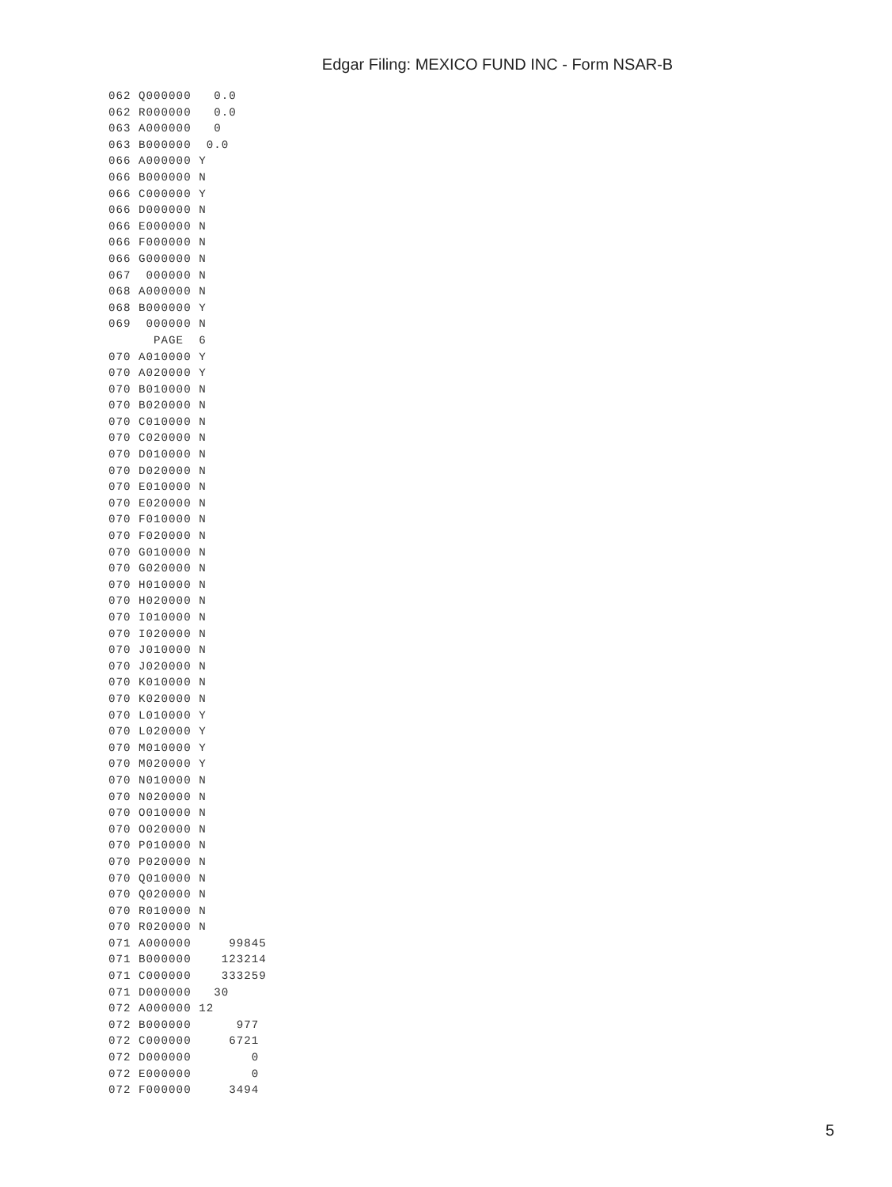Edgar Filing: MEXICO FUND INC - Form NSAR-B
062 Q000000   0.0
062 R000000   0.0
063 A000000   0
063 B000000  0.0
066 A000000 Y
066 B000000 N
066 C000000 Y
066 D000000 N
066 E000000 N
066 F000000 N
066 G000000 N
067  000000 N
068 A000000 N
068 B000000 Y
069  000000 N
      PAGE  6
070 A010000 Y
070 A020000 Y
070 B010000 N
070 B020000 N
070 C010000 N
070 C020000 N
070 D010000 N
070 D020000 N
070 E010000 N
070 E020000 N
070 F010000 N
070 F020000 N
070 G010000 N
070 G020000 N
070 H010000 N
070 H020000 N
070 I010000 N
070 I020000 N
070 J010000 N
070 J020000 N
070 K010000 N
070 K020000 N
070 L010000 Y
070 L020000 Y
070 M010000 Y
070 M020000 Y
070 N010000 N
070 N020000 N
070 O010000 N
070 O020000 N
070 P010000 N
070 P020000 N
070 Q010000 N
070 Q020000 N
070 R010000 N
070 R020000 N
071 A000000     99845
071 B000000    123214
071 C000000    333259
071 D000000   30
072 A000000 12
072 B000000      977
072 C000000     6721
072 D000000        0
072 E000000        0
072 F000000     3494
5